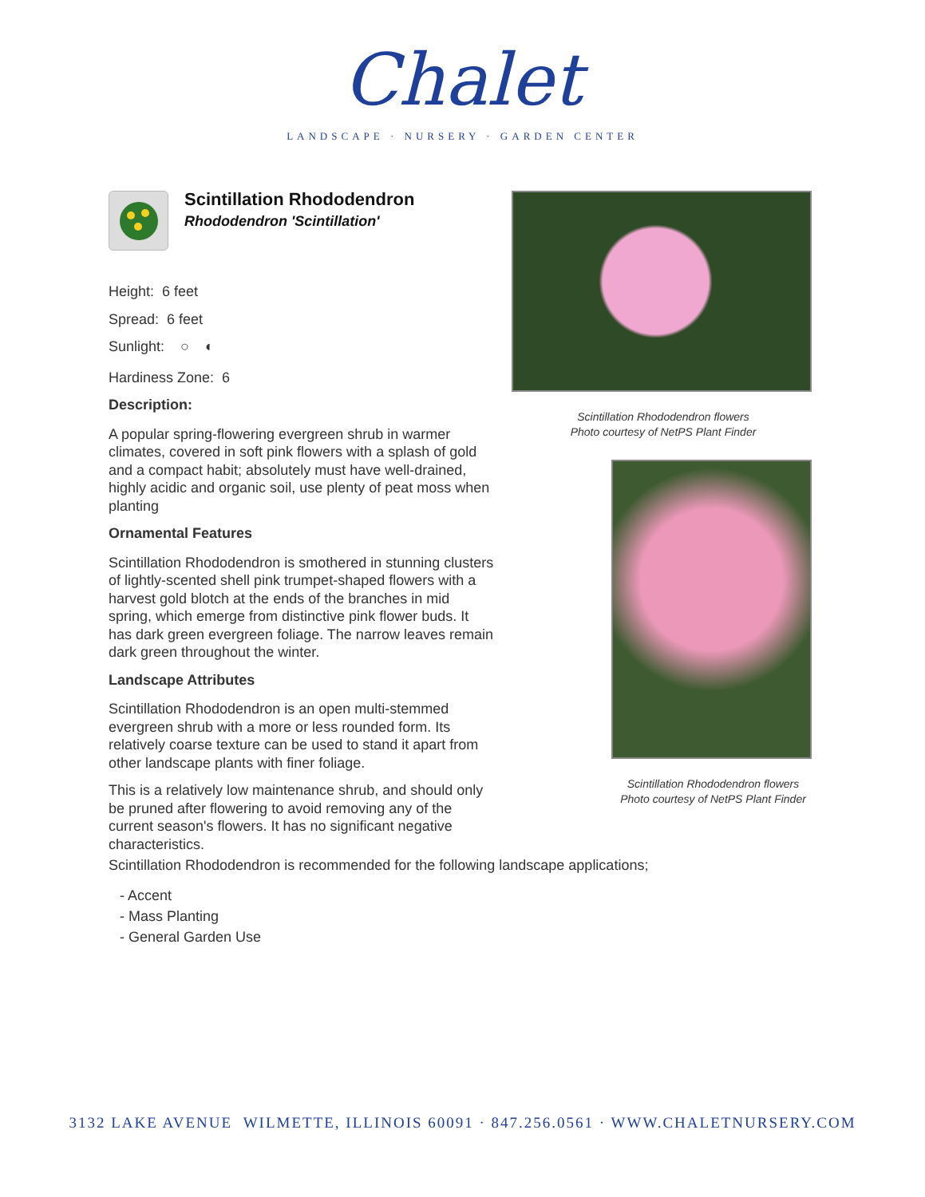Chalet
LANDSCAPE · NURSERY · GARDEN CENTER
Scintillation Rhododendron
Rhododendron 'Scintillation'
Height: 6 feet
Spread: 6 feet
Sunlight: ○ ◐
Hardiness Zone: 6
Description:
A popular spring-flowering evergreen shrub in warmer climates, covered in soft pink flowers with a splash of gold and a compact habit; absolutely must have well-drained, highly acidic and organic soil, use plenty of peat moss when planting
Ornamental Features
Scintillation Rhododendron is smothered in stunning clusters of lightly-scented shell pink trumpet-shaped flowers with a harvest gold blotch at the ends of the branches in mid spring, which emerge from distinctive pink flower buds. It has dark green evergreen foliage. The narrow leaves remain dark green throughout the winter.
Landscape Attributes
Scintillation Rhododendron is an open multi-stemmed evergreen shrub with a more or less rounded form. Its relatively coarse texture can be used to stand it apart from other landscape plants with finer foliage.
This is a relatively low maintenance shrub, and should only be pruned after flowering to avoid removing any of the current season's flowers. It has no significant negative characteristics.
Scintillation Rhododendron flowers
Photo courtesy of NetPS Plant Finder
Scintillation Rhododendron flowers
Photo courtesy of NetPS Plant Finder
Scintillation Rhododendron is recommended for the following landscape applications;
- Accent
- Mass Planting
- General Garden Use
3132 LAKE AVENUE WILMETTE, ILLINOIS 60091 · 847.256.0561 · WWW.CHALETNURSERY.COM